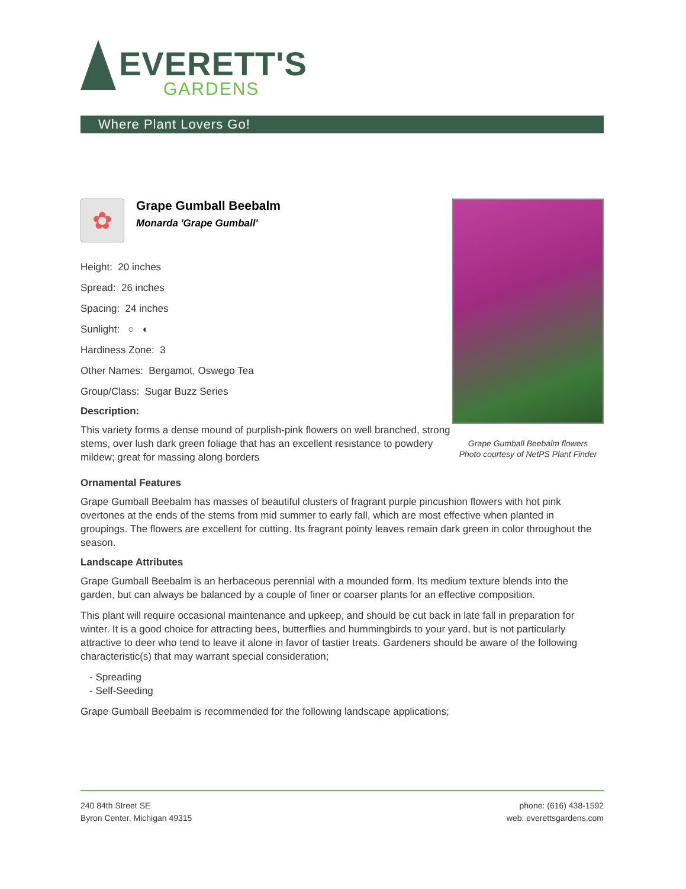EVERETT'S
GARDENS
Where Plant Lovers Go!
✿
Grape Gumball Beebalm
Monarda 'Grape Gumball'
Height: 20 inches
Spread: 26 inches
Spacing: 24 inches
Sunlight: ○ ◐
Hardiness Zone: 3
Other Names: Bergamot, Oswego Tea
Group/Class: Sugar Buzz Series
Description:
This variety forms a dense mound of purplish-pink flowers on well branched, strong stems, over lush dark green foliage that has an excellent resistance to powdery mildew; great for massing along borders
Grape Gumball Beebalm flowers
Photo courtesy of NetPS Plant Finder
Ornamental Features
Grape Gumball Beebalm has masses of beautiful clusters of fragrant purple pincushion flowers with hot pink overtones at the ends of the stems from mid summer to early fall, which are most effective when planted in groupings. The flowers are excellent for cutting. Its fragrant pointy leaves remain dark green in color throughout the season.
Landscape Attributes
Grape Gumball Beebalm is an herbaceous perennial with a mounded form. Its medium texture blends into the garden, but can always be balanced by a couple of finer or coarser plants for an effective composition.
This plant will require occasional maintenance and upkeep, and should be cut back in late fall in preparation for winter. It is a good choice for attracting bees, butterflies and hummingbirds to your yard, but is not particularly attractive to deer who tend to leave it alone in favor of tastier treats. Gardeners should be aware of the following characteristic(s) that may warrant special consideration;
- Spreading
- Self-Seeding
Grape Gumball Beebalm is recommended for the following landscape applications;
240 84th Street SE
Byron Center, Michigan 49315
phone: (616) 438-1592
web: everettsgardens.com